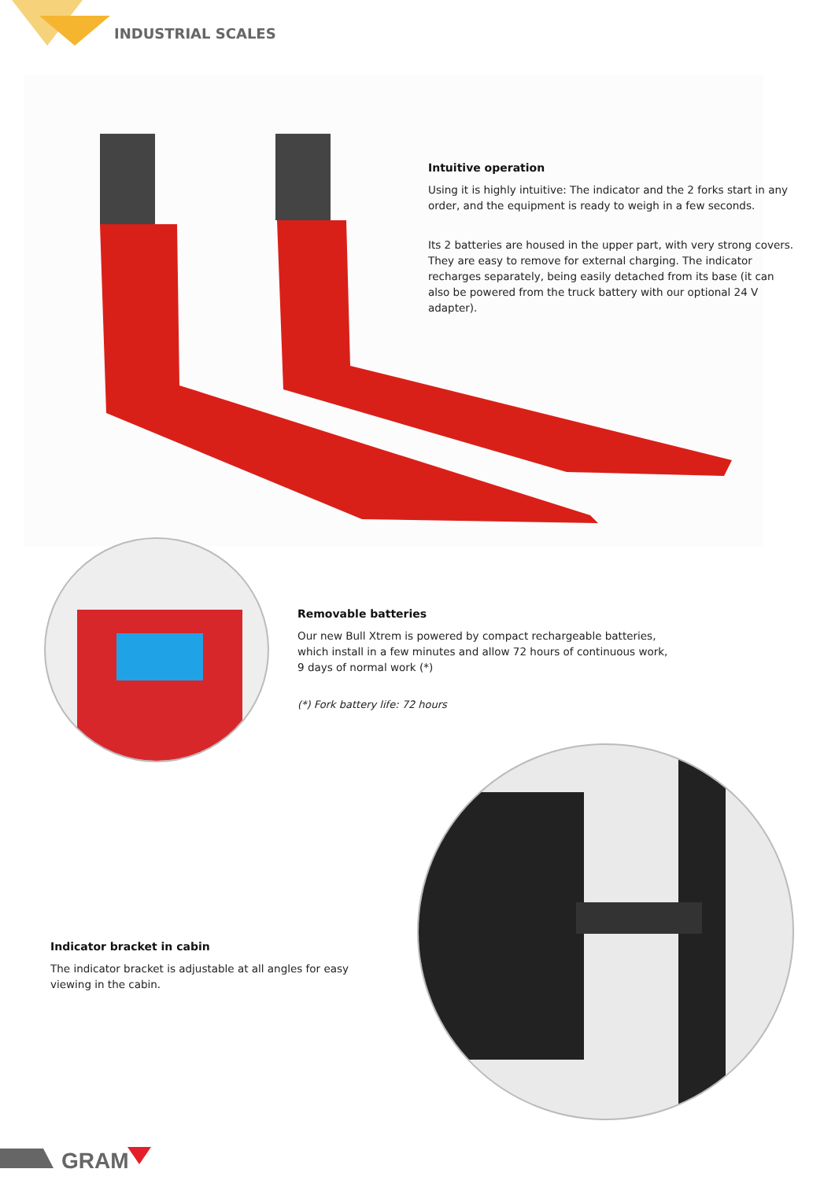INDUSTRIAL SCALES
Intuitive operation
Using it is highly intuitive: The indicator and the 2 forks start in any order, and the equipment is ready to weigh in a few seconds.
Its 2 batteries are housed in the upper part, with very strong covers. They are easy to remove for external charging. The indicator recharges separately, being easily detached from its base (it can also be powered from the truck battery with our optional 24 V adapter).
Removable batteries
Our new Bull Xtrem is powered by compact rechargeable batteries, which install in a few minutes and allow 72 hours of continuous work, 9 days of normal work (*)
(*) Fork battery life: 72 hours
Indicator bracket in cabin
The indicator bracket is adjustable at all angles for easy viewing in the cabin.
GRAM